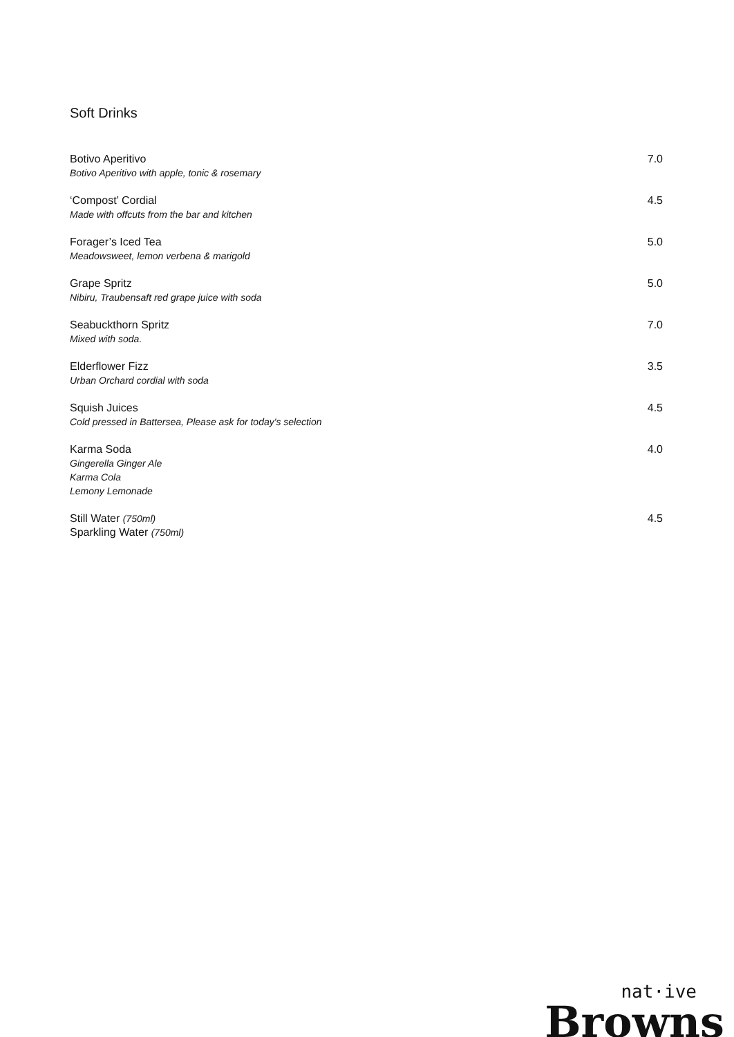Soft Drinks
Botivo Aperitivo
Botivo Aperitivo with apple, tonic & rosemary
7.0
‘Compost’ Cordial
Made with offcuts from the bar and kitchen
4.5
Forager’s Iced Tea
Meadowsweet, lemon verbena & marigold
5.0
Grape Spritz
Nibiru, Traubensaft red grape juice with soda
5.0
Seabuckthorn Spritz
Mixed with soda.
7.0
Elderflower Fizz
Urban Orchard cordial with soda
3.5
Squish Juices
Cold pressed in Battersea, Please ask for today's selection
4.5
Karma Soda
Gingerella Ginger Ale
Karma Cola
Lemony Lemonade
4.0
Still Water (750ml)
Sparkling Water (750ml)
4.5
nat·ive
Browns